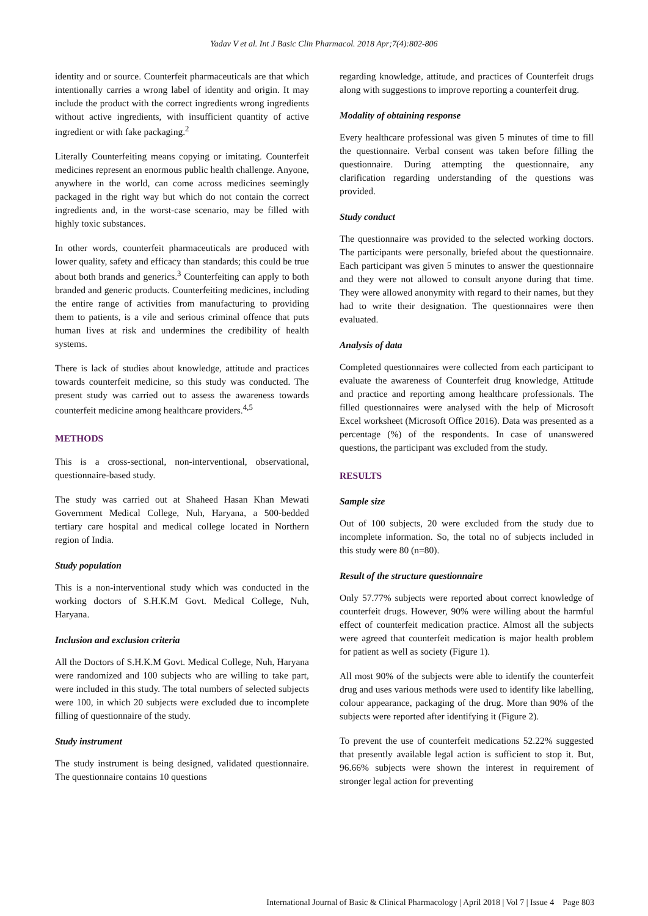Yadav V et al. Int J Basic Clin Pharmacol. 2018 Apr;7(4):802-806
identity and or source. Counterfeit pharmaceuticals are that which intentionally carries a wrong label of identity and origin. It may include the product with the correct ingredients wrong ingredients without active ingredients, with insufficient quantity of active ingredient or with fake packaging.<sup>2</sup>
Literally Counterfeiting means copying or imitating. Counterfeit medicines represent an enormous public health challenge. Anyone, anywhere in the world, can come across medicines seemingly packaged in the right way but which do not contain the correct ingredients and, in the worst-case scenario, may be filled with highly toxic substances.
In other words, counterfeit pharmaceuticals are produced with lower quality, safety and efficacy than standards; this could be true about both brands and generics.<sup>3</sup> Counterfeiting can apply to both branded and generic products. Counterfeiting medicines, including the entire range of activities from manufacturing to providing them to patients, is a vile and serious criminal offence that puts human lives at risk and undermines the credibility of health systems.
There is lack of studies about knowledge, attitude and practices towards counterfeit medicine, so this study was conducted. The present study was carried out to assess the awareness towards counterfeit medicine among healthcare providers.<sup>4,5</sup>
METHODS
This is a cross-sectional, non-interventional, observational, questionnaire-based study.
The study was carried out at Shaheed Hasan Khan Mewati Government Medical College, Nuh, Haryana, a 500-bedded tertiary care hospital and medical college located in Northern region of India.
Study population
This is a non-interventional study which was conducted in the working doctors of S.H.K.M Govt. Medical College, Nuh, Haryana.
Inclusion and exclusion criteria
All the Doctors of S.H.K.M Govt. Medical College, Nuh, Haryana were randomized and 100 subjects who are willing to take part, were included in this study. The total numbers of selected subjects were 100, in which 20 subjects were excluded due to incomplete filling of questionnaire of the study.
Study instrument
The study instrument is being designed, validated questionnaire. The questionnaire contains 10 questions
regarding knowledge, attitude, and practices of Counterfeit drugs along with suggestions to improve reporting a counterfeit drug.
Modality of obtaining response
Every healthcare professional was given 5 minutes of time to fill the questionnaire. Verbal consent was taken before filling the questionnaire. During attempting the questionnaire, any clarification regarding understanding of the questions was provided.
Study conduct
The questionnaire was provided to the selected working doctors. The participants were personally, briefed about the questionnaire. Each participant was given 5 minutes to answer the questionnaire and they were not allowed to consult anyone during that time. They were allowed anonymity with regard to their names, but they had to write their designation. The questionnaires were then evaluated.
Analysis of data
Completed questionnaires were collected from each participant to evaluate the awareness of Counterfeit drug knowledge, Attitude and practice and reporting among healthcare professionals. The filled questionnaires were analysed with the help of Microsoft Excel worksheet (Microsoft Office 2016). Data was presented as a percentage (%) of the respondents. In case of unanswered questions, the participant was excluded from the study.
RESULTS
Sample size
Out of 100 subjects, 20 were excluded from the study due to incomplete information. So, the total no of subjects included in this study were 80 (n=80).
Result of the structure questionnaire
Only 57.77% subjects were reported about correct knowledge of counterfeit drugs. However, 90% were willing about the harmful effect of counterfeit medication practice. Almost all the subjects were agreed that counterfeit medication is major health problem for patient as well as society (Figure 1).
All most 90% of the subjects were able to identify the counterfeit drug and uses various methods were used to identify like labelling, colour appearance, packaging of the drug. More than 90% of the subjects were reported after identifying it (Figure 2).
To prevent the use of counterfeit medications 52.22% suggested that presently available legal action is sufficient to stop it. But, 96.66% subjects were shown the interest in requirement of stronger legal action for preventing
International Journal of Basic & Clinical Pharmacology | April 2018 | Vol 7 | Issue 4 Page 803